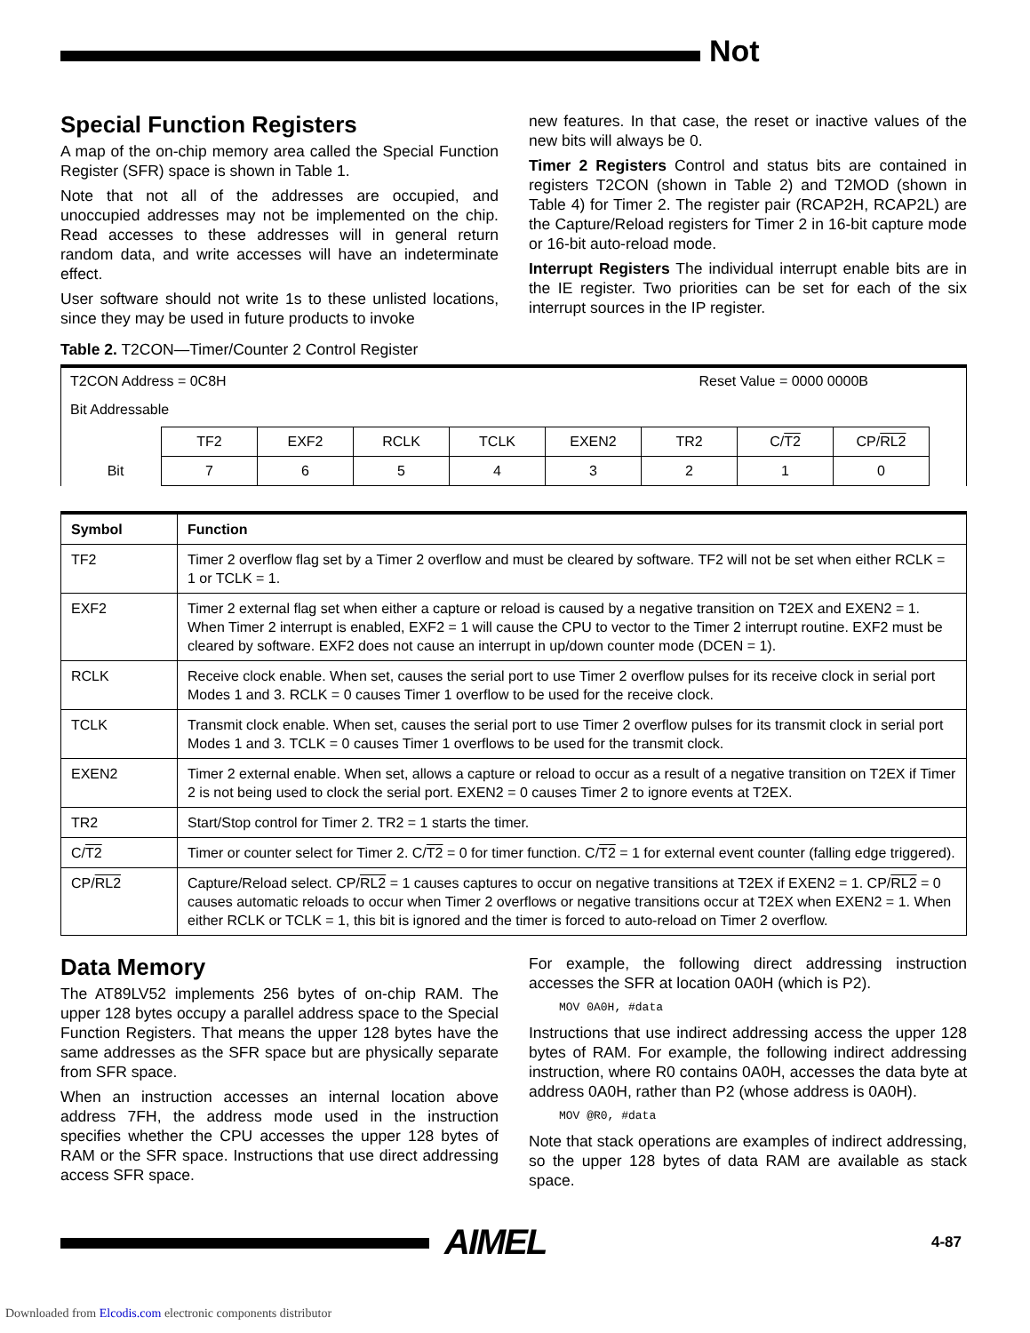Not
Special Function Registers
A map of the on-chip memory area called the Special Function Register (SFR) space is shown in Table 1.
Note that not all of the addresses are occupied, and unoccupied addresses may not be implemented on the chip. Read accesses to these addresses will in general return random data, and write accesses will have an indeterminate effect.
User software should not write 1s to these unlisted locations, since they may be used in future products to invoke
new features. In that case, the reset or inactive values of the new bits will always be 0.
Timer 2 Registers Control and status bits are contained in registers T2CON (shown in Table 2) and T2MOD (shown in Table 4) for Timer 2. The register pair (RCAP2H, RCAP2L) are the Capture/Reload registers for Timer 2 in 16-bit capture mode or 16-bit auto-reload mode.
Interrupt Registers The individual interrupt enable bits are in the IE register. Two priorities can be set for each of the six interrupt sources in the IP register.
Table 2. T2CON—Timer/Counter 2 Control Register
T2CON Address = 0C8H Reset Value = 0000 0000B
Bit Addressable
| | TF2 | EXF2 | RCLK | TCLK | EXEN2 | TR2 | C/ T2 | CP/ RL2 |
| Bit | 7 | 6 | 5 | 4 | 3 | 2 | 1 | 0 |
| Symbol | Function |
| --- | --- |
| TF2 | Timer 2 overflow flag set by a Timer 2 overflow and must be cleared by software. TF2 will not be set when either RCLK = 1 or TCLK = 1. |
| EXF2 | Timer 2 external flag set when either a capture or reload is caused by a negative transition on T2EX and EXEN2 = 1. When Timer 2 interrupt is enabled, EXF2 = 1 will cause the CPU to vector to the Timer 2 interrupt routine. EXF2 must be cleared by software. EXF2 does not cause an interrupt in up/down counter mode (DCEN = 1). |
| RCLK | Receive clock enable. When set, causes the serial port to use Timer 2 overflow pulses for its receive clock in serial port Modes 1 and 3. RCLK = 0 causes Timer 1 overflow to be used for the receive clock. |
| TCLK | Transmit clock enable. When set, causes the serial port to use Timer 2 overflow pulses for its transmit clock in serial port Modes 1 and 3. TCLK = 0 causes Timer 1 overflows to be used for the transmit clock. |
| EXEN2 | Timer 2 external enable. When set, allows a capture or reload to occur as a result of a negative transition on T2EX if Timer 2 is not being used to clock the serial port. EXEN2 = 0 causes Timer 2 to ignore events at T2EX. |
| TR2 | Start/Stop control for Timer 2. TR2 = 1 starts the timer. |
| C/ T2 | Timer or counter select for Timer 2. C/ T2 = 0 for timer function. C/ T2 = 1 for external event counter (falling edge triggered). |
| CP/ RL2 | Capture/Reload select. CP/ RL2 = 1 causes captures to occur on negative transitions at T2EX if EXEN2 = 1. CP/ RL2 = 0 causes automatic reloads to occur when Timer 2 overflows or negative transitions occur at T2EX when EXEN2 = 1. When either RCLK or TCLK = 1, this bit is ignored and the timer is forced to auto-reload on Timer 2 overflow. |
Data Memory
The AT89LV52 implements 256 bytes of on-chip RAM. The upper 128 bytes occupy a parallel address space to the Special Function Registers. That means the upper 128 bytes have the same addresses as the SFR space but are physically separate from SFR space.
When an instruction accesses an internal location above address 7FH, the address mode used in the instruction specifies whether the CPU accesses the upper 128 bytes of RAM or the SFR space. Instructions that use direct addressing access SFR space.
For example, the following direct addressing instruction accesses the SFR at location 0A0H (which is P2).
MOV 0A0H, #data
Instructions that use indirect addressing access the upper 128 bytes of RAM. For example, the following indirect addressing instruction, where R0 contains 0A0H, accesses the data byte at address 0A0H, rather than P2 (whose address is 0A0H).
MOV @R0, #data
Note that stack operations are examples of indirect addressing, so the upper 128 bytes of data RAM are available as stack space.
AIMEL 4-87
Downloaded from Elcodis.com electronic components distributor